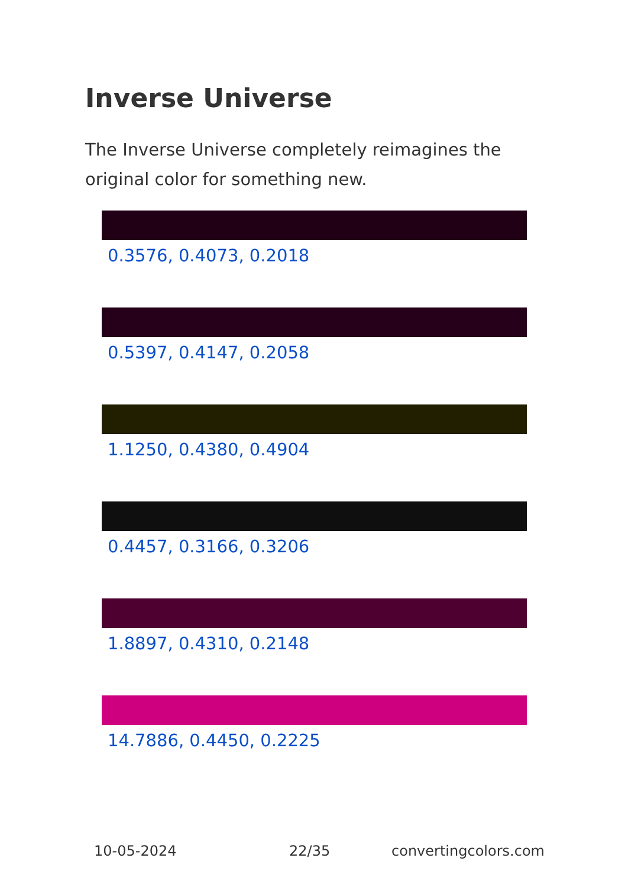Inverse Universe
The Inverse Universe completely reimagines the original color for something new.
0.3576, 0.4073, 0.2018
0.5397, 0.4147, 0.2058
1.1250, 0.4380, 0.4904
0.4457, 0.3166, 0.3206
1.8897, 0.4310, 0.2148
14.7886, 0.4450, 0.2225
10-05-2024 22/35 convertingcolors.com